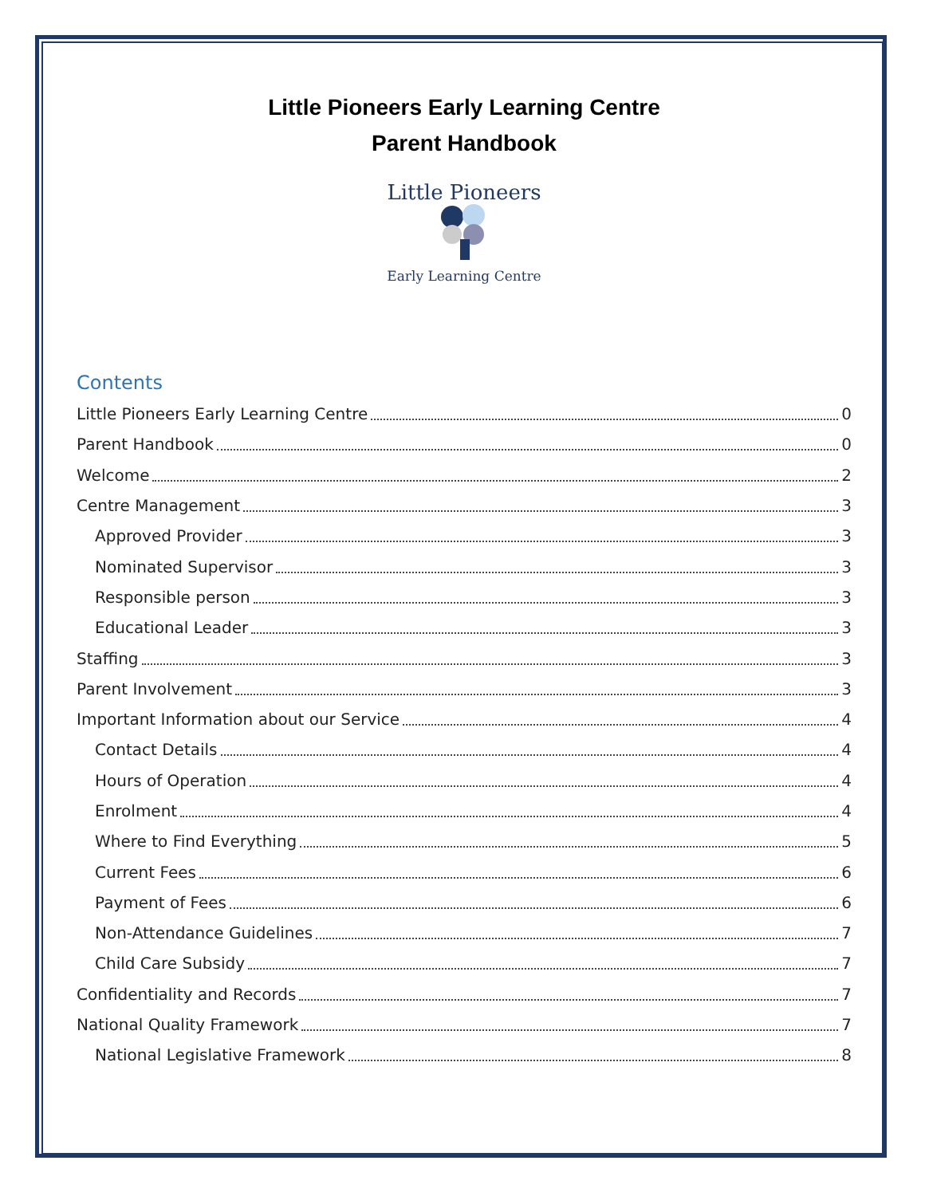Little Pioneers Early Learning Centre
Parent Handbook
Little Pioneers
Early Learning Centre
Contents
Little Pioneers Early Learning Centre 0
Parent Handbook 0
Welcome 2
Centre Management 3
Approved Provider 3
Nominated Supervisor 3
Responsible person 3
Educational Leader 3
Staffing 3
Parent Involvement 3
Important Information about our Service 4
Contact Details 4
Hours of Operation 4
Enrolment 4
Where to Find Everything 5
Current Fees 6
Payment of Fees 6
Non-Attendance Guidelines 7
Child Care Subsidy 7
Confidentiality and Records 7
National Quality Framework 7
National Legislative Framework 8